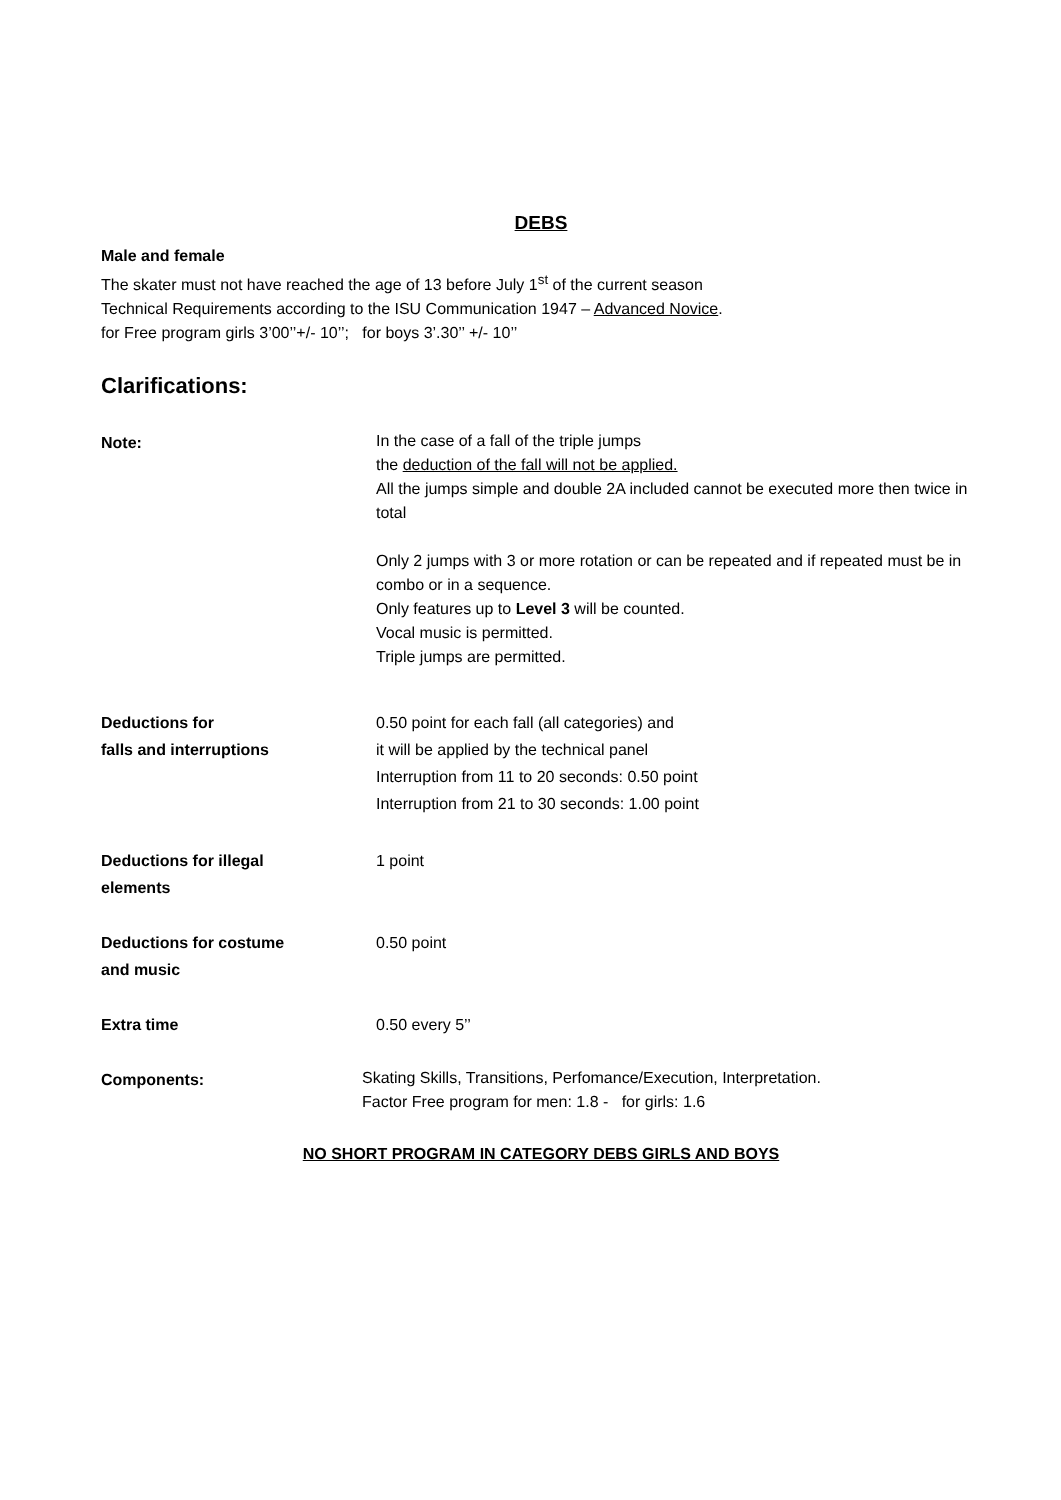DEBS
Male and female
The skater must not have reached the age of 13 before July 1<sup>st</sup> of the current season
Technical Requirements according to the ISU Communication 1947 – Advanced Novice.
for Free program girls 3’00’’+/- 10’’; for boys 3’.30’’ +/- 10’’
Clarifications:
Note:
In the case of a fall of the triple jumps
the deduction of the fall will not be applied.
All the jumps simple and double 2A included cannot be executed more then twice in total
Only 2 jumps with 3 or more rotation or can be repeated and if repeated must be in combo or in a sequence.
Only features up to Level 3 will be counted.
Vocal music is permitted.
Triple jumps are permitted.
Deductions for
falls and interruptions
0.50 point for each fall (all categories) and
it will be applied by the technical panel
Interruption from 11 to 20 seconds: 0.50 point
Interruption from 21 to 30 seconds: 1.00 point
Deductions for illegal
elements
1 point
Deductions for costume
and music
0.50 point
Extra time 0.50 every 5’’
Components:
Skating Skills, Transitions, Perfomance/Execution, Interpretation.
Factor Free program for men: 1.8 - for girls: 1.6
NO SHORT PROGRAM IN CATEGORY DEBS GIRLS AND BOYS